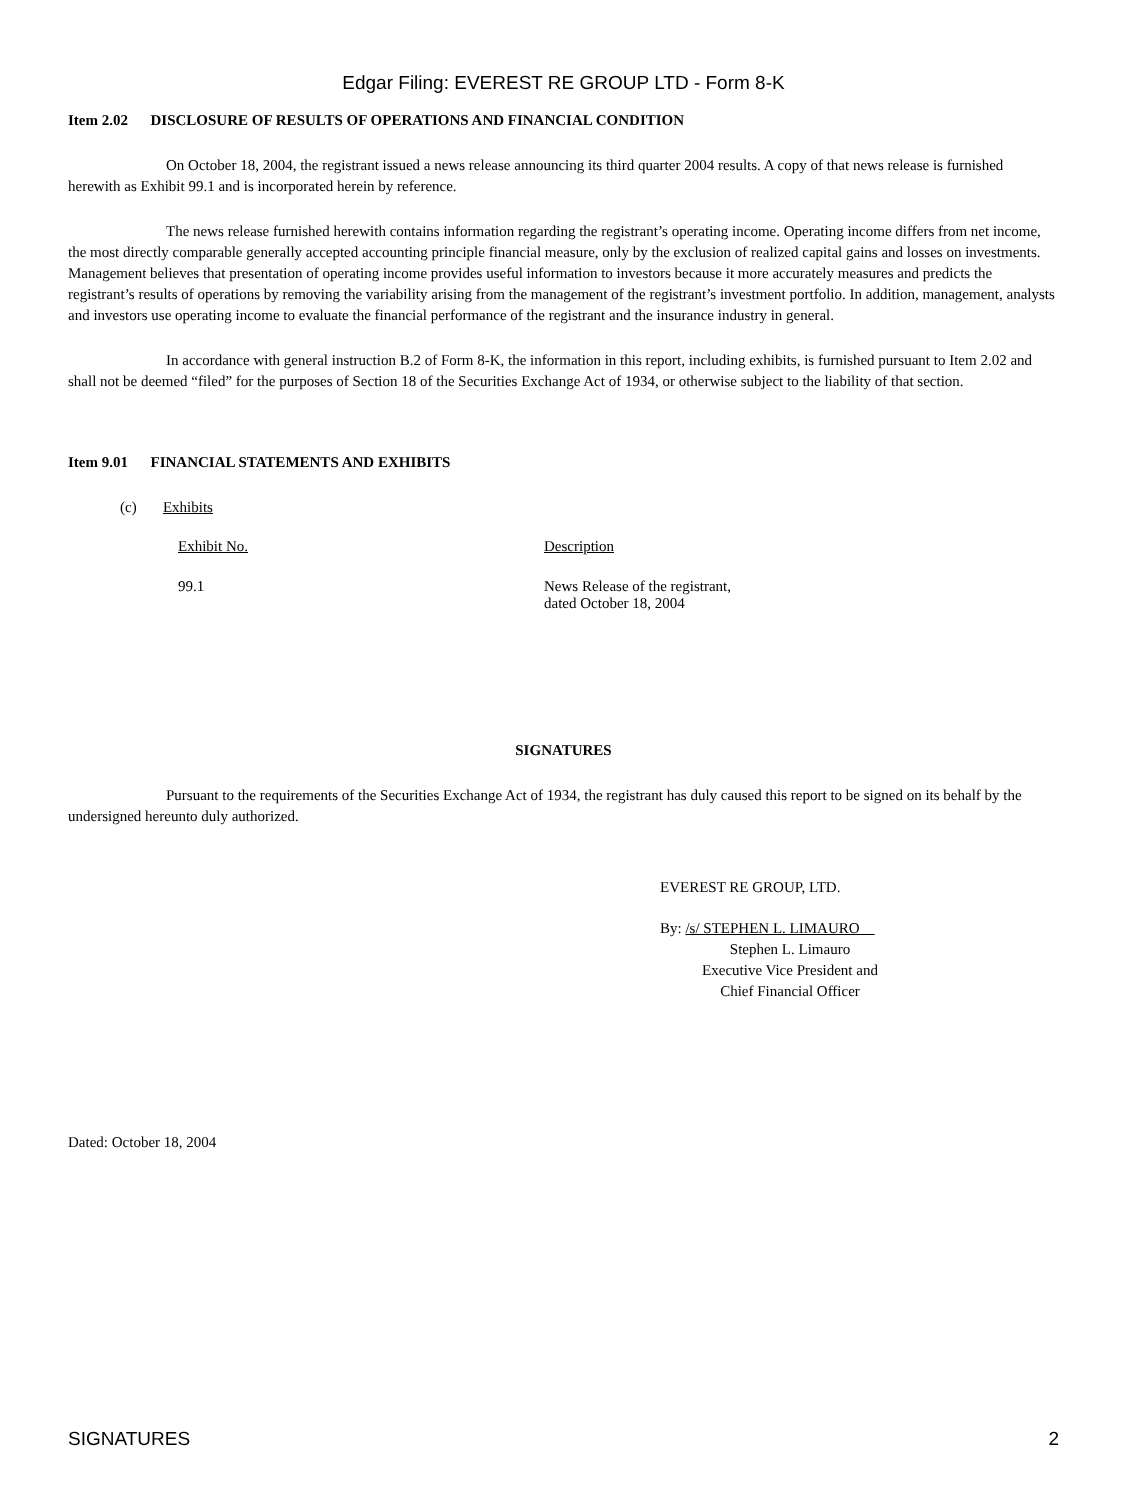Edgar Filing: EVEREST RE GROUP LTD - Form 8-K
Item 2.02 DISCLOSURE OF RESULTS OF OPERATIONS AND FINANCIAL CONDITION
On October 18, 2004, the registrant issued a news release announcing its third quarter 2004 results. A copy of that news release is furnished herewith as Exhibit 99.1 and is incorporated herein by reference.
The news release furnished herewith contains information regarding the registrant’s operating income. Operating income differs from net income, the most directly comparable generally accepted accounting principle financial measure, only by the exclusion of realized capital gains and losses on investments. Management believes that presentation of operating income provides useful information to investors because it more accurately measures and predicts the registrant’s results of operations by removing the variability arising from the management of the registrant’s investment portfolio. In addition, management, analysts and investors use operating income to evaluate the financial performance of the registrant and the insurance industry in general.
In accordance with general instruction B.2 of Form 8-K, the information in this report, including exhibits, is furnished pursuant to Item 2.02 and shall not be deemed “filed” for the purposes of Section 18 of the Securities Exchange Act of 1934, or otherwise subject to the liability of that section.
Item 9.01 FINANCIAL STATEMENTS AND EXHIBITS
(c) Exhibits
| Exhibit No. | Description |
| 99.1 | News Release of the registrant, dated October 18, 2004 |
SIGNATURES
Pursuant to the requirements of the Securities Exchange Act of 1934, the registrant has duly caused this report to be signed on its behalf by the undersigned hereunto duly authorized.
EVEREST RE GROUP, LTD.
By: /s/ STEPHEN L. LIMAURO
Stephen L. Limauro
Executive Vice President and
Chief Financial Officer
Dated: October 18, 2004
SIGNATURES 2